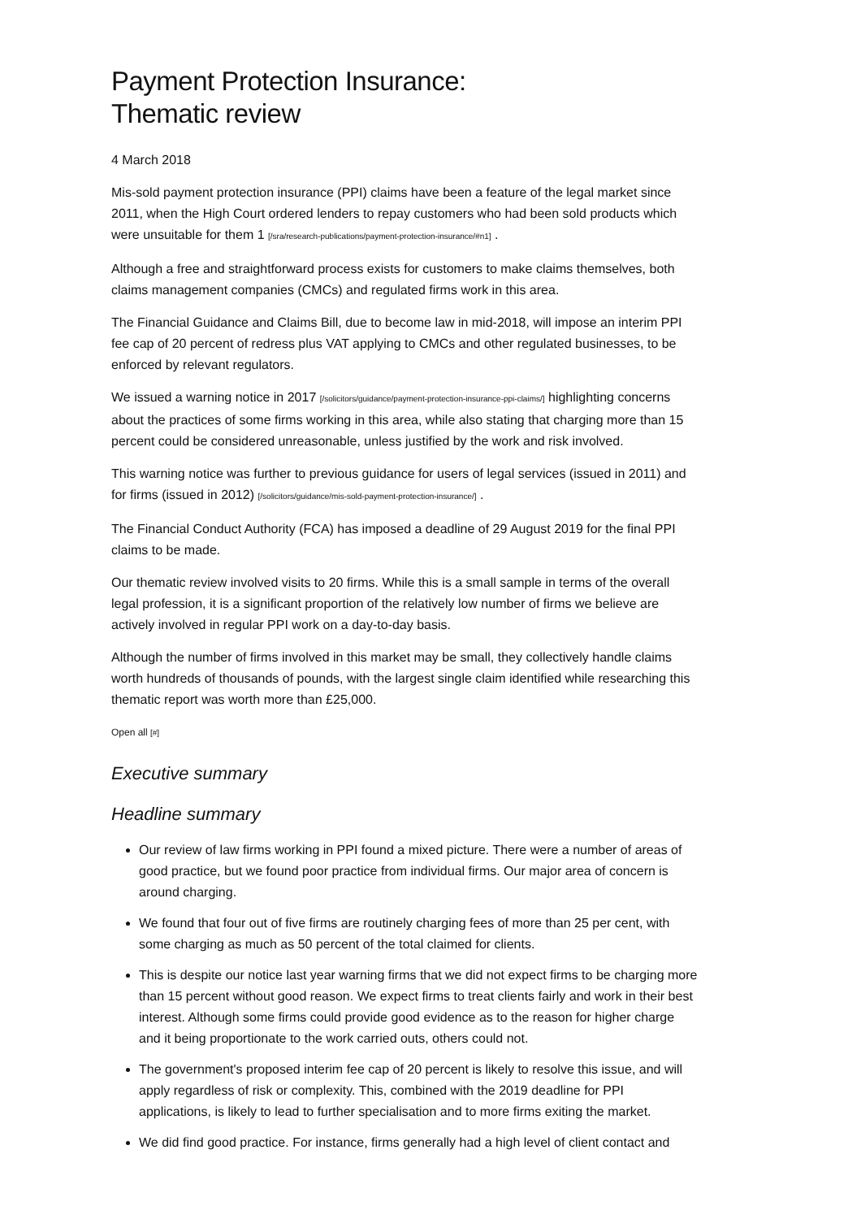Payment Protection Insurance:
Thematic review
4 March 2018
Mis-sold payment protection insurance (PPI) claims have been a feature of the legal market since 2011, when the High Court ordered lenders to repay customers who had been sold products which were unsuitable for them 1 [/sra/research-publications/payment-protection-insurance/#n1] .
Although a free and straightforward process exists for customers to make claims themselves, both claims management companies (CMCs) and regulated firms work in this area.
The Financial Guidance and Claims Bill, due to become law in mid-2018, will impose an interim PPI fee cap of 20 percent of redress plus VAT applying to CMCs and other regulated businesses, to be enforced by relevant regulators.
We issued a warning notice in 2017 [/solicitors/guidance/payment-protection-insurance-ppi-claims/] highlighting concerns about the practices of some firms working in this area, while also stating that charging more than 15 percent could be considered unreasonable, unless justified by the work and risk involved.
This warning notice was further to previous guidance for users of legal services (issued in 2011) and for firms (issued in 2012) [/solicitors/guidance/mis-sold-payment-protection-insurance/] .
The Financial Conduct Authority (FCA) has imposed a deadline of 29 August 2019 for the final PPI claims to be made.
Our thematic review involved visits to 20 firms. While this is a small sample in terms of the overall legal profession, it is a significant proportion of the relatively low number of firms we believe are actively involved in regular PPI work on a day-to-day basis.
Although the number of firms involved in this market may be small, they collectively handle claims worth hundreds of thousands of pounds, with the largest single claim identified while researching this thematic report was worth more than £25,000.
Open all [#]
Executive summary
Headline summary
Our review of law firms working in PPI found a mixed picture. There were a number of areas of good practice, but we found poor practice from individual firms. Our major area of concern is around charging.
We found that four out of five firms are routinely charging fees of more than 25 per cent, with some charging as much as 50 percent of the total claimed for clients.
This is despite our notice last year warning firms that we did not expect firms to be charging more than 15 percent without good reason. We expect firms to treat clients fairly and work in their best interest. Although some firms could provide good evidence as to the reason for higher charge and it being proportionate to the work carried outs, others could not.
The government's proposed interim fee cap of 20 percent is likely to resolve this issue, and will apply regardless of risk or complexity. This, combined with the 2019 deadline for PPI applications, is likely to lead to further specialisation and to more firms exiting the market.
We did find good practice. For instance, firms generally had a high level of client contact and